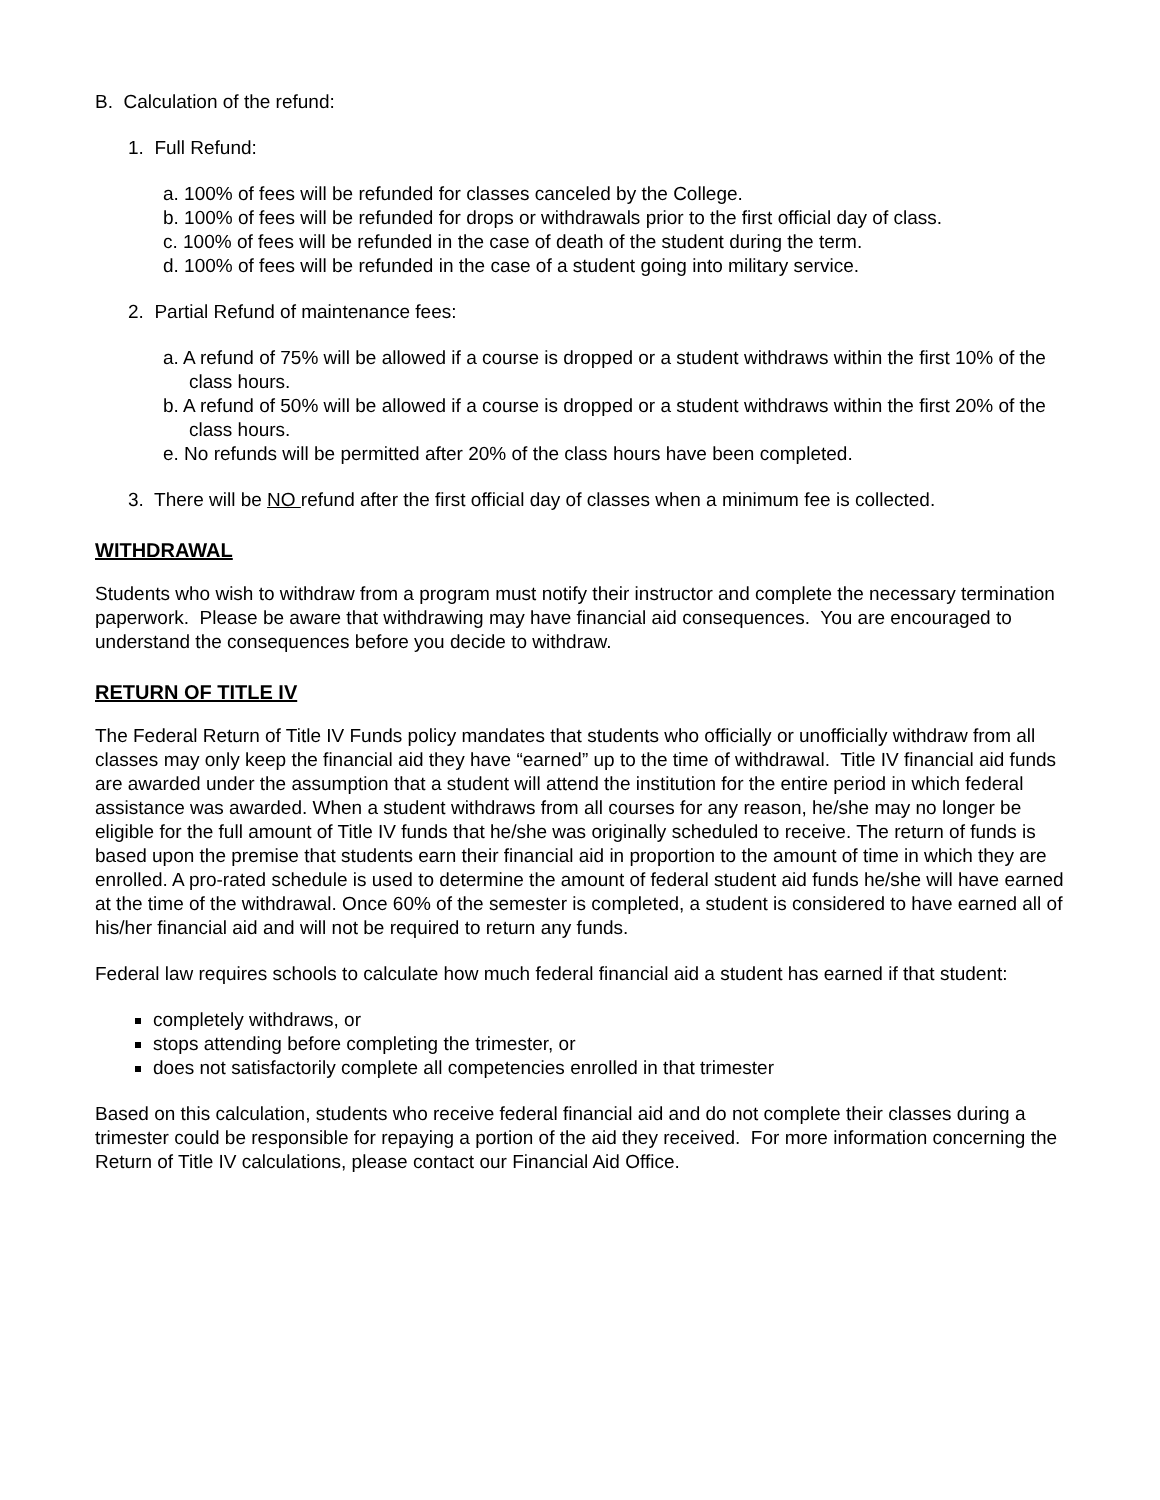B. Calculation of the refund:
1. Full Refund:
a. 100% of fees will be refunded for classes canceled by the College.
b. 100% of fees will be refunded for drops or withdrawals prior to the first official day of class.
c. 100% of fees will be refunded in the case of death of the student during the term.
d. 100% of fees will be refunded in the case of a student going into military service.
2. Partial Refund of maintenance fees:
a. A refund of 75% will be allowed if a course is dropped or a student withdraws within the first 10% of the class hours.
b. A refund of 50% will be allowed if a course is dropped or a student withdraws within the first 20% of the class hours.
e. No refunds will be permitted after 20% of the class hours have been completed.
3. There will be NO refund after the first official day of classes when a minimum fee is collected.
WITHDRAWAL
Students who wish to withdraw from a program must notify their instructor and complete the necessary termination paperwork. Please be aware that withdrawing may have financial aid consequences. You are encouraged to understand the consequences before you decide to withdraw.
RETURN OF TITLE IV
The Federal Return of Title IV Funds policy mandates that students who officially or unofficially withdraw from all classes may only keep the financial aid they have “earned” up to the time of withdrawal. Title IV financial aid funds are awarded under the assumption that a student will attend the institution for the entire period in which federal assistance was awarded. When a student withdraws from all courses for any reason, he/she may no longer be eligible for the full amount of Title IV funds that he/she was originally scheduled to receive. The return of funds is based upon the premise that students earn their financial aid in proportion to the amount of time in which they are enrolled. A pro-rated schedule is used to determine the amount of federal student aid funds he/she will have earned at the time of the withdrawal. Once 60% of the semester is completed, a student is considered to have earned all of his/her financial aid and will not be required to return any funds.
Federal law requires schools to calculate how much federal financial aid a student has earned if that student:
completely withdraws, or
stops attending before completing the trimester, or
does not satisfactorily complete all competencies enrolled in that trimester
Based on this calculation, students who receive federal financial aid and do not complete their classes during a trimester could be responsible for repaying a portion of the aid they received. For more information concerning the Return of Title IV calculations, please contact our Financial Aid Office.